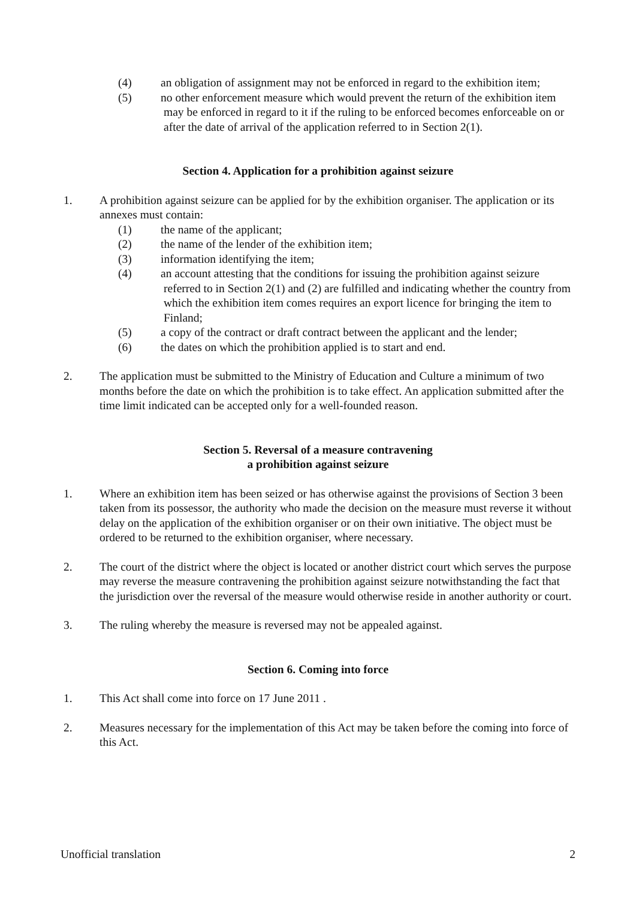(4) an obligation of assignment may not be enforced in regard to the exhibition item;
(5) no other enforcement measure which would prevent the return of the exhibition item may be enforced in regard to it if the ruling to be enforced becomes enforceable on or after the date of arrival of the application referred to in Section 2(1).
Section 4. Application for a prohibition against seizure
1. A prohibition against seizure can be applied for by the exhibition organiser. The application or its annexes must contain:
(1) the name of the applicant;
(2) the name of the lender of the exhibition item;
(3) information identifying the item;
(4) an account attesting that the conditions for issuing the prohibition against seizure referred to in Section 2(1) and (2) are fulfilled and indicating whether the country from which the exhibition item comes requires an export licence for bringing the item to Finland;
(5) a copy of the contract or draft contract between the applicant and the lender;
(6) the dates on which the prohibition applied is to start and end.
2. The application must be submitted to the Ministry of Education and Culture a minimum of two months before the date on which the prohibition is to take effect. An application submitted after the time limit indicated can be accepted only for a well-founded reason.
Section 5. Reversal of a measure contravening
a prohibition against seizure
1. Where an exhibition item has been seized or has otherwise against the provisions of Section 3 been taken from its possessor, the authority who made the decision on the measure must reverse it without delay on the application of the exhibition organiser or on their own initiative. The object must be ordered to be returned to the exhibition organiser, where necessary.
2. The court of the district where the object is located or another district court which serves the purpose may reverse the measure contravening the prohibition against seizure notwithstanding the fact that the jurisdiction over the reversal of the measure would otherwise reside in another authority or court.
3. The ruling whereby the measure is reversed may not be appealed against.
Section 6. Coming into force
1. This Act shall come into force on 17 June 2011 .
2. Measures necessary for the implementation of this Act may be taken before the coming into force of this Act.
Unofficial translation 2